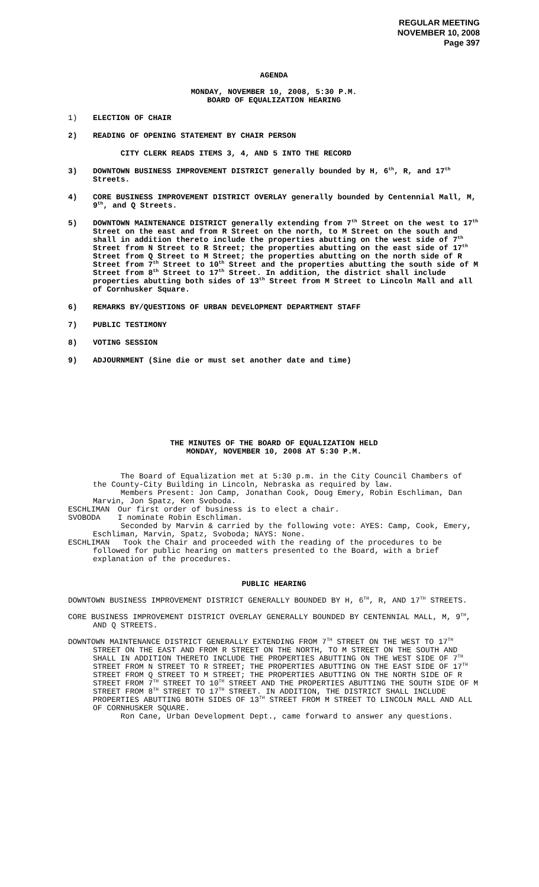REGULAR MEETING
NOVEMBER 10, 2008
Page 397
AGENDA
MONDAY, NOVEMBER 10, 2008, 5:30 P.M.
BOARD OF EQUALIZATION HEARING
1) ELECTION OF CHAIR
2) READING OF OPENING STATEMENT BY CHAIR PERSON
CITY CLERK READS ITEMS 3, 4, AND 5 INTO THE RECORD
3) DOWNTOWN BUSINESS IMPROVEMENT DISTRICT generally bounded by H, 6<sup>th</sup>, R, and 17<sup>th</sup> Streets.
4) CORE BUSINESS IMPROVEMENT DISTRICT OVERLAY generally bounded by Centennial Mall, M, 9<sup>th</sup>, and Q Streets.
5) DOWNTOWN MAINTENANCE DISTRICT generally extending from 7<sup>th</sup> Street on the west to 17<sup>th</sup> Street on the east and from R Street on the north, to M Street on the south and shall in addition thereto include the properties abutting on the west side of 7<sup>th</sup> Street from N Street to R Street; the properties abutting on the east side of 17<sup>th</sup> Street from Q Street to M Street; the properties abutting on the north side of R Street from 7<sup>th</sup> Street to 10<sup>th</sup> Street and the properties abutting the south side of M Street from 8<sup>th</sup> Street to 17<sup>th</sup> Street. In addition, the district shall include properties abutting both sides of 13<sup>th</sup> Street from M Street to Lincoln Mall and all of Cornhusker Square.
6) REMARKS BY/QUESTIONS OF URBAN DEVELOPMENT DEPARTMENT STAFF
7) PUBLIC TESTIMONY
8) VOTING SESSION
9) ADJOURNMENT (Sine die or must set another date and time)
THE MINUTES OF THE BOARD OF EQUALIZATION HELD
MONDAY, NOVEMBER 10, 2008 AT 5:30 P.M.
The Board of Equalization met at 5:30 p.m. in the City Council Chambers of the County-City Building in Lincoln, Nebraska as required by law.
Members Present: Jon Camp, Jonathan Cook, Doug Emery, Robin Eschliman, Dan Marvin, Jon Spatz, Ken Svoboda.
ESCHLIMAN Our first order of business is to elect a chair.
SVOBODA I nominate Robin Eschliman.
Seconded by Marvin & carried by the following vote: AYES: Camp, Cook, Emery, Eschliman, Marvin, Spatz, Svoboda; NAYS: None.
ESCHLIMAN Took the Chair and proceeded with the reading of the procedures to be followed for public hearing on matters presented to the Board, with a brief explanation of the procedures.
PUBLIC HEARING
DOWNTOWN BUSINESS IMPROVEMENT DISTRICT GENERALLY BOUNDED BY H, 6<sup>TH</sup>, R, AND 17<sup>TH</sup> STREETS.
CORE BUSINESS IMPROVEMENT DISTRICT OVERLAY GENERALLY BOUNDED BY CENTENNIAL MALL, M, 9<sup>TH</sup>, AND Q STREETS.
DOWNTOWN MAINTENANCE DISTRICT GENERALLY EXTENDING FROM 7<sup>TH</sup> STREET ON THE WEST TO 17<sup>TH</sup> STREET ON THE EAST AND FROM R STREET ON THE NORTH, TO M STREET ON THE SOUTH AND SHALL IN ADDITION THERETO INCLUDE THE PROPERTIES ABUTTING ON THE WEST SIDE OF 7<sup>TH</sup> STREET FROM N STREET TO R STREET; THE PROPERTIES ABUTTING ON THE EAST SIDE OF 17<sup>TH</sup> STREET FROM Q STREET TO M STREET; THE PROPERTIES ABUTTING ON THE NORTH SIDE OF R STREET FROM 7<sup>TH</sup> STREET TO 10<sup>TH</sup> STREET AND THE PROPERTIES ABUTTING THE SOUTH SIDE OF M STREET FROM 8<sup>TH</sup> STREET TO 17<sup>TH</sup> STREET. IN ADDITION, THE DISTRICT SHALL INCLUDE PROPERTIES ABUTTING BOTH SIDES OF 13<sup>TH</sup> STREET FROM M STREET TO LINCOLN MALL AND ALL OF CORNHUSKER SQUARE.
Ron Cane, Urban Development Dept., came forward to answer any questions.